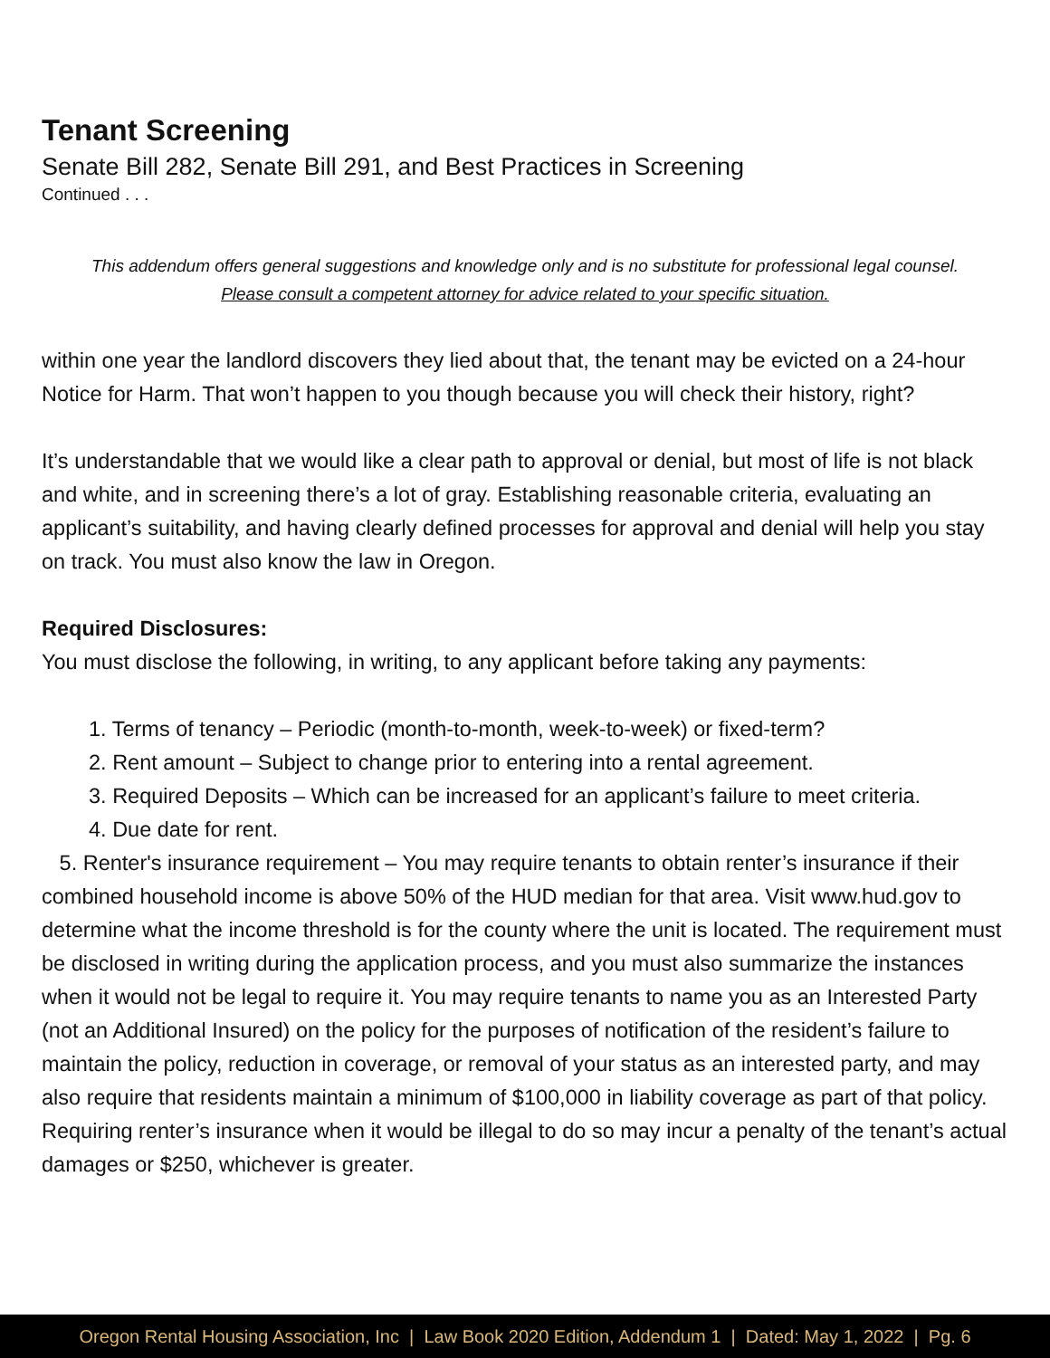Tenant Screening
Senate Bill 282, Senate Bill 291, and Best Practices in Screening
Continued . . .
This addendum offers general suggestions and knowledge only and is no substitute for professional legal counsel.
Please consult a competent attorney for advice related to your specific situation.
within one year the landlord discovers they lied about that, the tenant may be evicted on a 24-hour Notice for Harm. That won’t happen to you though because you will check their history, right?
It’s understandable that we would like a clear path to approval or denial, but most of life is not black and white, and in screening there’s a lot of gray. Establishing reasonable criteria, evaluating an applicant’s suitability, and having clearly defined processes for approval and denial will help you stay on track. You must also know the law in Oregon.
Required Disclosures:
You must disclose the following, in writing, to any applicant before taking any payments:
1. Terms of tenancy – Periodic (month-to-month, week-to-week) or fixed-term?
2. Rent amount – Subject to change prior to entering into a rental agreement.
3. Required Deposits – Which can be increased for an applicant’s failure to meet criteria.
4. Due date for rent.
5. Renter's insurance requirement – You may require tenants to obtain renter’s insurance if their combined household income is above 50% of the HUD median for that area. Visit www.hud.gov to determine what the income threshold is for the county where the unit is located. The requirement must be disclosed in writing during the application process, and you must also summarize the instances when it would not be legal to require it. You may require tenants to name you as an Interested Party (not an Additional Insured) on the policy for the purposes of notification of the resident’s failure to maintain the policy, reduction in coverage, or removal of your status as an interested party, and may also require that residents maintain a minimum of $100,000 in liability coverage as part of that policy. Requiring renter’s insurance when it would be illegal to do so may incur a penalty of the tenant’s actual damages or $250, whichever is greater.
Oregon Rental Housing Association, Inc | Law Book 2020 Edition, Addendum 1 | Dated: May 1, 2022 | Pg. 6